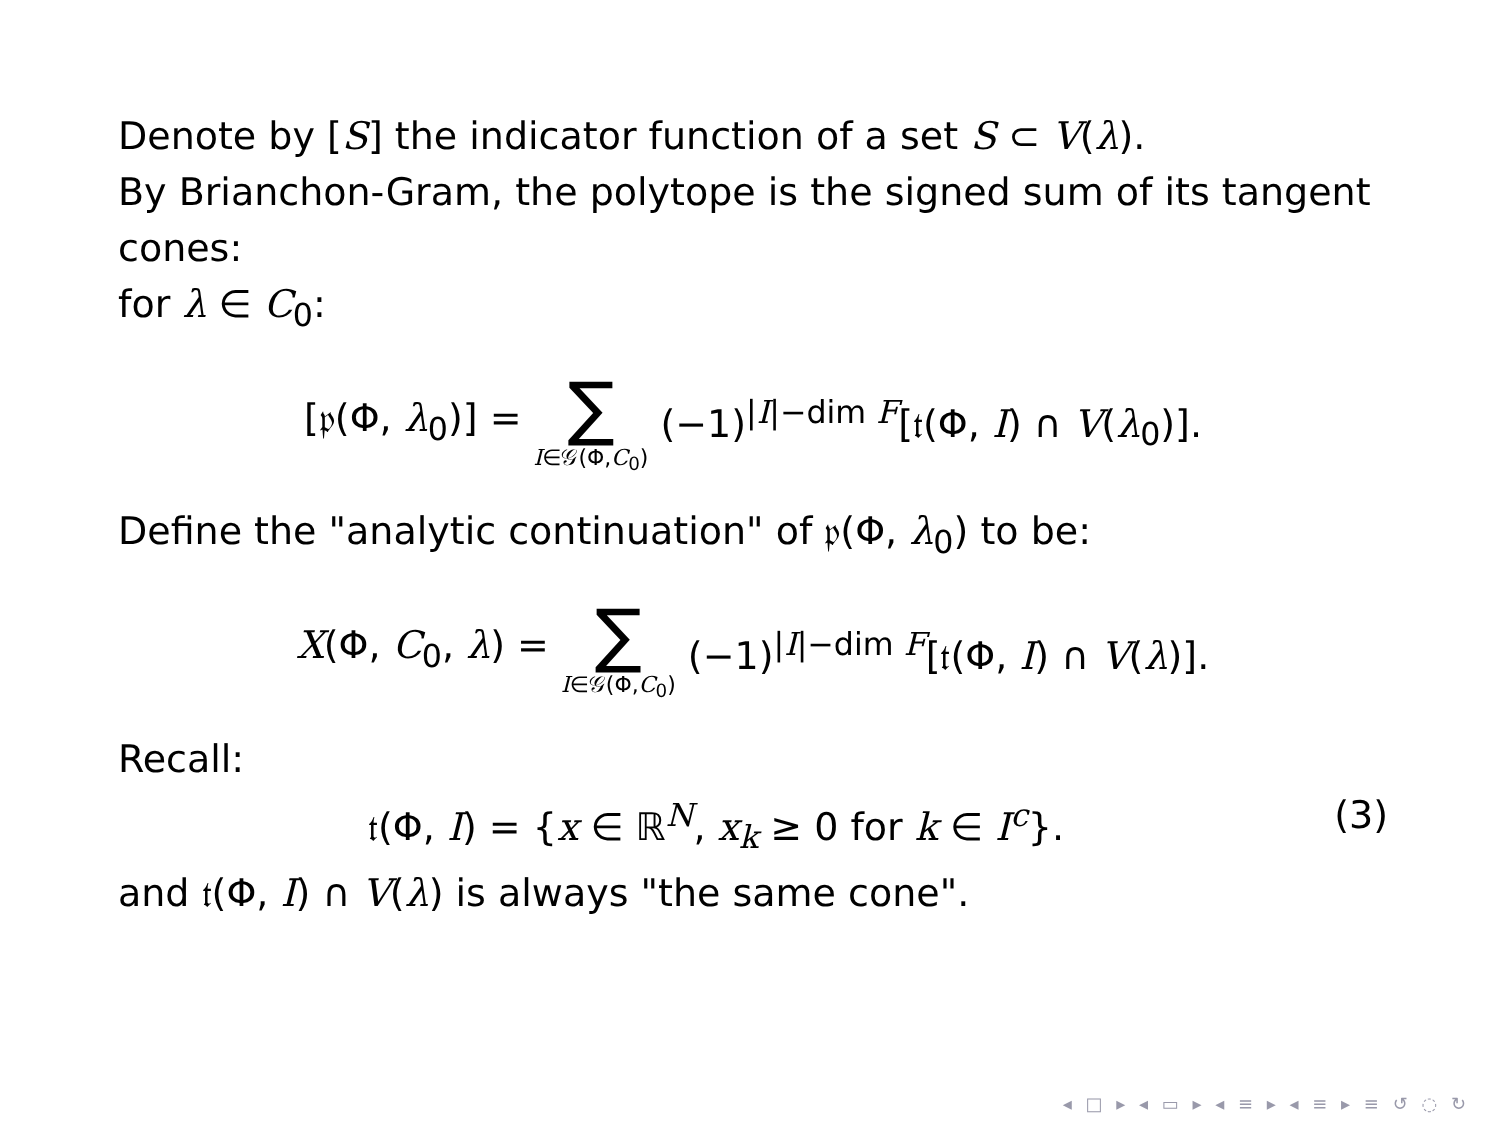Denote by [S] the indicator function of a set S ⊂ V(λ).
By Brianchon-Gram, the polytope is the signed sum of its tangent cones:
for λ ∈ C<sub>0</sub>:
[𝔭(Φ, λ<sub>0</sub>)] = ∑ I∈𝒢(Φ,C<sub>0</sub>) (−1)<sup>|I|−dim F</sup>[𝔱(Φ, I) ∩ V(λ<sub>0</sub>)].
Define the "analytic continuation" of 𝔭(Φ, λ<sub>0</sub>) to be:
X(Φ, C<sub>0</sub>, λ) = ∑ I∈𝒢(Φ,C<sub>0</sub>) (−1)<sup>|I|−dim F</sup>[𝔱(Φ, I) ∩ V(λ)].
Recall:
𝔱(Φ, I) = {x ∈ ℝ<sup>N</sup>, x<sub>k</sub> ≥ 0 for k ∈ I<sup>c</sup>}. (3)
and 𝔱(Φ, I) ∩ V(λ) is always "the same cone".
◂ □ ▸ ◂ ▭ ▸ ◂ ≡ ▸ ◂ ≡ ▸ ≡ ↺ ◌ ↻